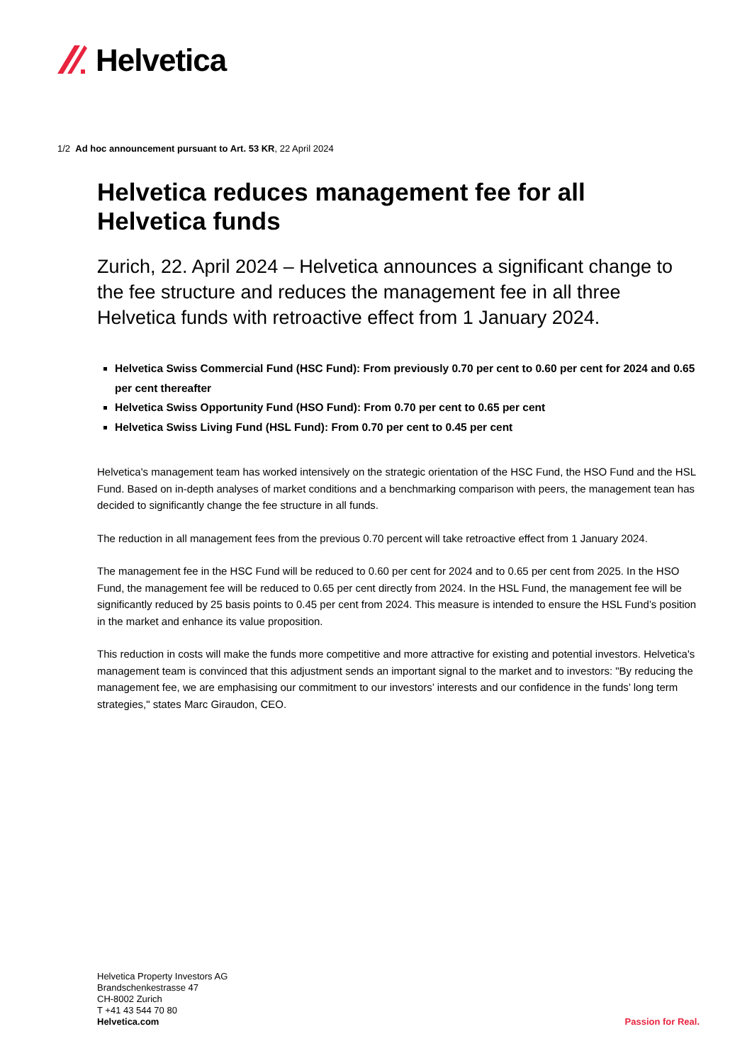Helvetica
1/2 Ad hoc announcement pursuant to Art. 53 KR, 22 April 2024
Helvetica reduces management fee for all Helvetica funds
Zurich, 22. April 2024 – Helvetica announces a significant change to the fee structure and reduces the management fee in all three Helvetica funds with retroactive effect from 1 January 2024.
Helvetica Swiss Commercial Fund (HSC Fund): From previously 0.70 per cent to 0.60 per cent for 2024 and 0.65 per cent thereafter
Helvetica Swiss Opportunity Fund (HSO Fund): From 0.70 per cent to 0.65 per cent
Helvetica Swiss Living Fund (HSL Fund): From 0.70 per cent to 0.45 per cent
Helvetica's management team has worked intensively on the strategic orientation of the HSC Fund, the HSO Fund and the HSL Fund. Based on in-depth analyses of market conditions and a benchmarking comparison with peers, the management tean has decided to significantly change the fee structure in all funds.
The reduction in all management fees from the previous 0.70 percent will take retroactive effect from 1 January 2024.
The management fee in the HSC Fund will be reduced to 0.60 per cent for 2024 and to 0.65 per cent from 2025. In the HSO Fund, the management fee will be reduced to 0.65 per cent directly from 2024. In the HSL Fund, the management fee will be significantly reduced by 25 basis points to 0.45 per cent from 2024. This measure is intended to ensure the HSL Fund’s position in the market and enhance its value proposition.
This reduction in costs will make the funds more competitive and more attractive for existing and potential investors. Helvetica's management team is convinced that this adjustment sends an important signal to the market and to investors: "By reducing the management fee, we are emphasising our commitment to our investors’ interests and our confidence in the funds’ long term strategies," states Marc Giraudon, CEO.
Helvetica Property Investors AG
Brandschenkestrasse 47
CH-8002 Zurich
T +41 43 544 70 80
Helvetica.com
Passion for Real.